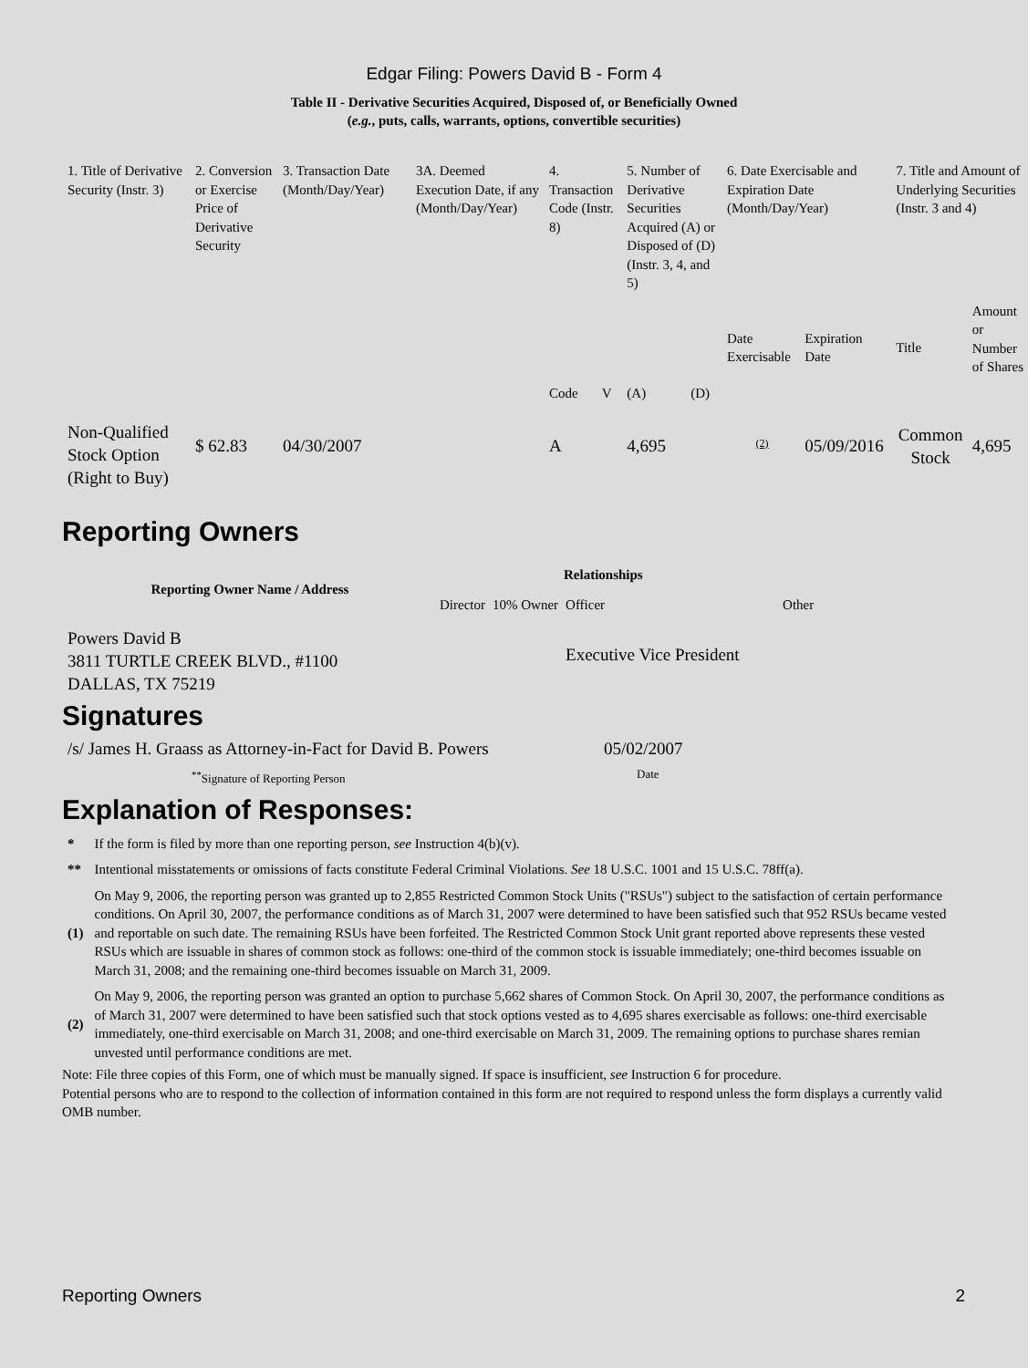Edgar Filing: Powers David B - Form 4
Table II - Derivative Securities Acquired, Disposed of, or Beneficially Owned
(e.g., puts, calls, warrants, options, convertible securities)
| 1. Title of Derivative Security (Instr. 3) | 2. Conversion or Exercise Price of Derivative Security | 3. Transaction Date (Month/Day/Year) | 3A. Deemed Execution Date, if any (Month/Day/Year) | 4. Transaction Code (Instr. 8) | | 5. Number of Derivative Securities Acquired (A) or Disposed of (D) (Instr. 3, 4, and 5) | | 6. Date Exercisable and Expiration Date (Month/Day/Year) | | 7. Title and Amount of Underlying Securities (Instr. 3 and 4) | |
| | | | | Code | V | (A) | (D) | Date Exercisable | Expiration Date | Title | Amount or Number of Shares |
| Non-Qualified Stock Option (Right to Buy) | $ 62.83 | 04/30/2007 | | A | | 4,695 | | <sup>(2)</sup> | 05/09/2016 | Common Stock | 4,695 |
Reporting Owners
| Reporting Owner Name / Address | Relationships | | | |
| --- | --- | --- | --- | --- |
| | Director | 10% Owner | Officer | Other |
| Powers David B 3811 TURTLE CREEK BLVD., #1100 DALLAS, TX 75219 | | | Executive Vice President | |
Signatures
| /s/ James H. Graass as Attorney-in-Fact for David B. Powers | 05/02/2007 |
| <sup>**</sup> Signature of Reporting Person | Date |
Explanation of Responses:
| * | If the form is filed by more than one reporting person, see Instruction 4(b)(v). |
| ** | Intentional misstatements or omissions of facts constitute Federal Criminal Violations. See 18 U.S.C. 1001 and 15 U.S.C. 78ff(a). |
| (1) | On May 9, 2006, the reporting person was granted up to 2,855 Restricted Common Stock Units ("RSUs") subject to the satisfaction of certain performance conditions. On April 30, 2007, the performance conditions as of March 31, 2007 were determined to have been satisfied such that 952 RSUs became vested and reportable on such date. The remaining RSUs have been forfeited. The Restricted Common Stock Unit grant reported above represents these vested RSUs which are issuable in shares of common stock as follows: one-third of the common stock is issuable immediately; one-third becomes issuable on March 31, 2008; and the remaining one-third becomes issuable on March 31, 2009. |
| (2) | On May 9, 2006, the reporting person was granted an option to purchase 5,662 shares of Common Stock. On April 30, 2007, the performance conditions as of March 31, 2007 were determined to have been satisfied such that stock options vested as to 4,695 shares exercisable as follows: one-third exercisable immediately, one-third exercisable on March 31, 2008; and one-third exercisable on March 31, 2009. The remaining options to purchase shares remian unvested until performance conditions are met. |
Note: File three copies of this Form, one of which must be manually signed. If space is insufficient, see Instruction 6 for procedure.
Potential persons who are to respond to the collection of information contained in this form are not required to respond unless the form displays a currently valid OMB number.
Reporting Owners 2